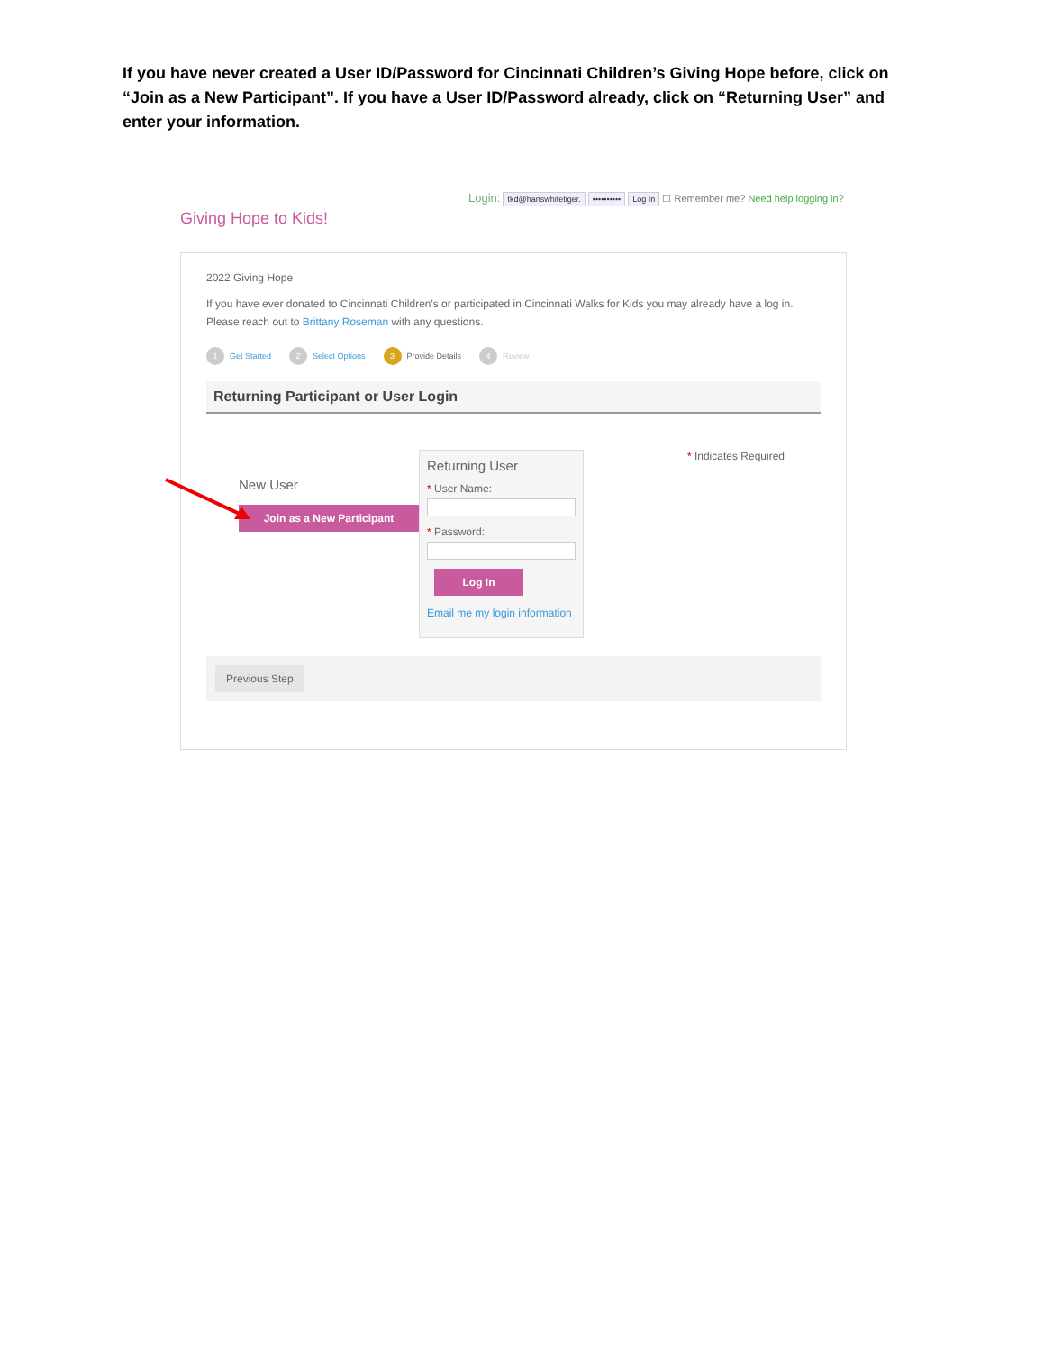If you have never created a User ID/Password for Cincinnati Children’s Giving Hope before, click on “Join as a New Participant”. If you have a User ID/Password already, click on “Returning User” and enter your information.
Giving Hope to Kids!
Login: tkd@hanswhitetiger. •••••••••• Log In ☐ Remember me? Need help logging in?
2022 Giving Hope
If you have ever donated to Cincinnati Children's or participated in Cincinnati Walks for Kids you may already have a log in. Please reach out to Brittany Roseman with any questions.
1 Get Started
2 Select Options
3 Provide Details
4 Review
Returning Participant or User Login
New User
Join as a New Participant
Returning User
* User Name:
* Password:
Log In
Email me my login information
* Indicates Required
Previous Step